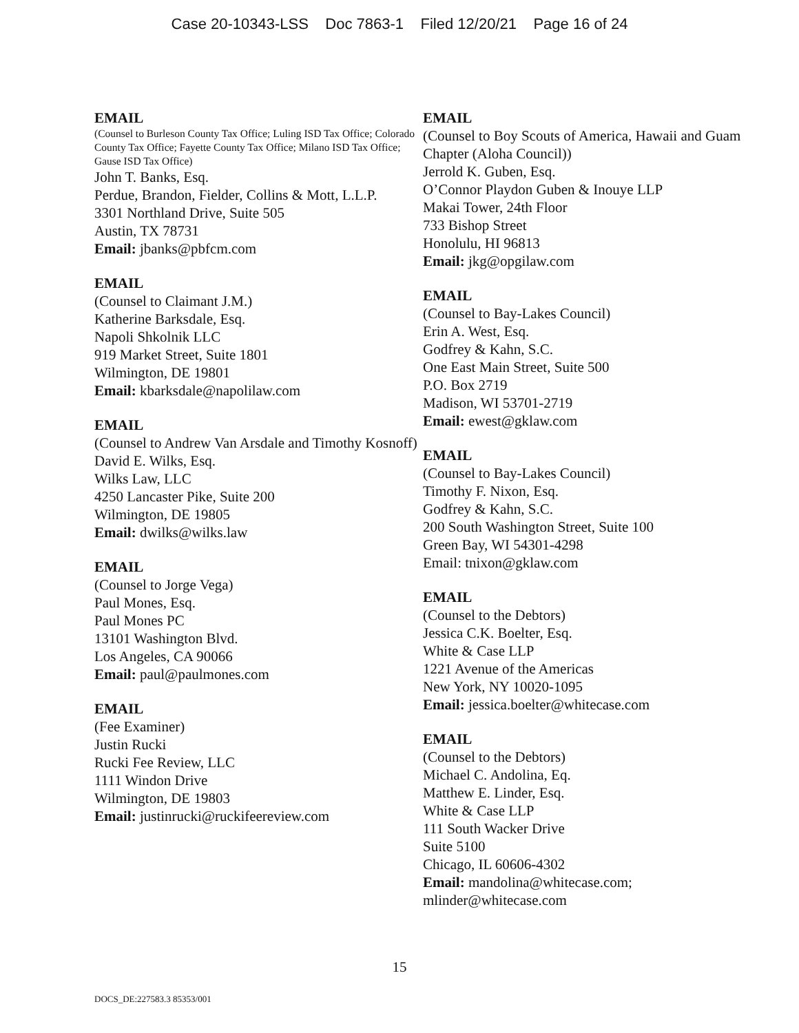Case 20-10343-LSS Doc 7863-1 Filed 12/20/21 Page 16 of 24
EMAIL
(Counsel to Burleson County Tax Office; Luling ISD Tax Office; Colorado County Tax Office; Fayette County Tax Office; Milano ISD Tax Office; Gause ISD Tax Office)
John T. Banks, Esq.
Perdue, Brandon, Fielder, Collins & Mott, L.L.P.
3301 Northland Drive, Suite 505
Austin, TX 78731
Email: jbanks@pbfcm.com
EMAIL
(Counsel to Claimant J.M.)
Katherine Barksdale, Esq.
Napoli Shkolnik LLC
919 Market Street, Suite 1801
Wilmington, DE 19801
Email: kbarksdale@napolilaw.com
EMAIL
(Counsel to Andrew Van Arsdale and Timothy Kosnoff)
David E. Wilks, Esq.
Wilks Law, LLC
4250 Lancaster Pike, Suite 200
Wilmington, DE 19805
Email: dwilks@wilks.law
EMAIL
(Counsel to Jorge Vega)
Paul Mones, Esq.
Paul Mones PC
13101 Washington Blvd.
Los Angeles, CA 90066
Email: paul@paulmones.com
EMAIL
(Fee Examiner)
Justin Rucki
Rucki Fee Review, LLC
1111 Windon Drive
Wilmington, DE 19803
Email: justinrucki@ruckifeereview.com
EMAIL
(Counsel to Boy Scouts of America, Hawaii and Guam Chapter (Aloha Council))
Jerrold K. Guben, Esq.
O’Connor Playdon Guben & Inouye LLP
Makai Tower, 24th Floor
733 Bishop Street
Honolulu, HI 96813
Email: jkg@opgilaw.com
EMAIL
(Counsel to Bay-Lakes Council)
Erin A. West, Esq.
Godfrey & Kahn, S.C.
One East Main Street, Suite 500
P.O. Box 2719
Madison, WI 53701-2719
Email: ewest@gklaw.com
EMAIL
(Counsel to Bay-Lakes Council)
Timothy F. Nixon, Esq.
Godfrey & Kahn, S.C.
200 South Washington Street, Suite 100
Green Bay, WI 54301-4298
Email: tnixon@gklaw.com
EMAIL
(Counsel to the Debtors)
Jessica C.K. Boelter, Esq.
White & Case LLP
1221 Avenue of the Americas
New York, NY 10020-1095
Email: jessica.boelter@whitecase.com
EMAIL
(Counsel to the Debtors)
Michael C. Andolina, Eq.
Matthew E. Linder, Esq.
White & Case LLP
111 South Wacker Drive
Suite 5100
Chicago, IL 60606-4302
Email: mandolina@whitecase.com; mlinder@whitecase.com
15
DOCS_DE:227583.3 85353/001